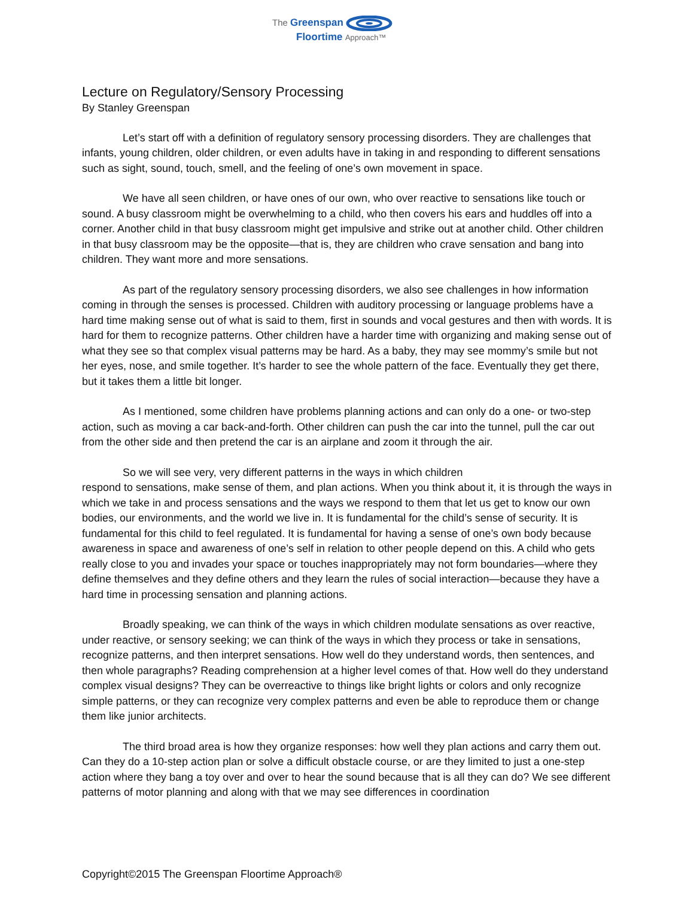The Greenspan
Floortime Approach™
Lecture on Regulatory/Sensory Processing
By Stanley Greenspan
Let’s start off with a definition of regulatory sensory processing disorders. They are challenges that infants, young children, older children, or even adults have in taking in and responding to different sensations such as sight, sound, touch, smell, and the feeling of one’s own movement in space.
We have all seen children, or have ones of our own, who over reactive to sensations like touch or sound. A busy classroom might be overwhelming to a child, who then covers his ears and huddles off into a corner. Another child in that busy classroom might get impulsive and strike out at another child. Other children in that busy classroom may be the opposite—that is, they are children who crave sensation and bang into children. They want more and more sensations.
As part of the regulatory sensory processing disorders, we also see challenges in how information coming in through the senses is processed. Children with auditory processing or language problems have a hard time making sense out of what is said to them, first in sounds and vocal gestures and then with words. It is hard for them to recognize patterns. Other children have a harder time with organizing and making sense out of what they see so that complex visual patterns may be hard. As a baby, they may see mommy’s smile but not her eyes, nose, and smile together. It’s harder to see the whole pattern of the face. Eventually they get there, but it takes them a little bit longer.
As I mentioned, some children have problems planning actions and can only do a one- or two-step action, such as moving a car back-and-forth. Other children can push the car into the tunnel, pull the car out from the other side and then pretend the car is an airplane and zoom it through the air.
So we will see very, very different patterns in the ways in which children
respond to sensations, make sense of them, and plan actions. When you think about it, it is through the ways in which we take in and process sensations and the ways we respond to them that let us get to know our own bodies, our environments, and the world we live in. It is fundamental for the child’s sense of security. It is fundamental for this child to feel regulated. It is fundamental for having a sense of one’s own body because awareness in space and awareness of one’s self in relation to other people depend on this. A child who gets really close to you and invades your space or touches inappropriately may not form boundaries—where they define themselves and they define others and they learn the rules of social interaction—because they have a hard time in processing sensation and planning actions.
Broadly speaking, we can think of the ways in which children modulate sensations as over reactive, under reactive, or sensory seeking; we can think of the ways in which they process or take in sensations, recognize patterns, and then interpret sensations. How well do they understand words, then sentences, and then whole paragraphs? Reading comprehension at a higher level comes of that. How well do they understand complex visual designs? They can be overreactive to things like bright lights or colors and only recognize simple patterns, or they can recognize very complex patterns and even be able to reproduce them or change them like junior architects.
The third broad area is how they organize responses: how well they plan actions and carry them out. Can they do a 10-step action plan or solve a difficult obstacle course, or are they limited to just a one-step action where they bang a toy over and over to hear the sound because that is all they can do? We see different patterns of motor planning and along with that we may see differences in coordination
Copyright©2015 The Greenspan Floortime Approach®